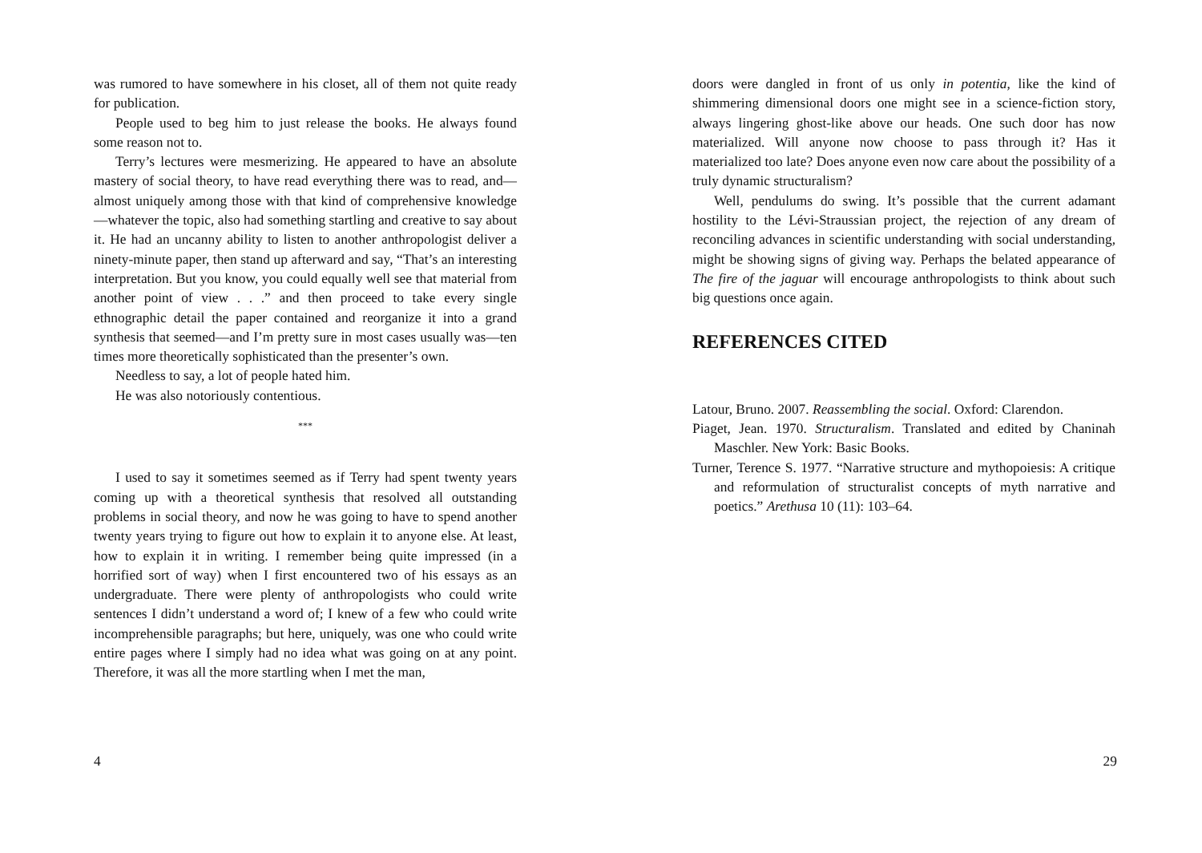was rumored to have somewhere in his closet, all of them not quite ready for publication.
People used to beg him to just release the books. He always found some reason not to.
Terry’s lectures were mesmerizing. He appeared to have an absolute mastery of social theory, to have read everything there was to read, and—almost uniquely among those with that kind of comprehensive knowledge—whatever the topic, also had something startling and creative to say about it. He had an uncanny ability to listen to another anthropologist deliver a ninety-minute paper, then stand up afterward and say, “That’s an interesting interpretation. But you know, you could equally well see that material from another point of view . . .” and then proceed to take every single ethnographic detail the paper contained and reorganize it into a grand synthesis that seemed—and I’m pretty sure in most cases usually was—ten times more theoretically sophisticated than the presenter’s own.
Needless to say, a lot of people hated him.
He was also notoriously contentious.
***
I used to say it sometimes seemed as if Terry had spent twenty years coming up with a theoretical synthesis that resolved all outstanding problems in social theory, and now he was going to have to spend another twenty years trying to figure out how to explain it to anyone else. At least, how to explain it in writing. I remember being quite impressed (in a horrified sort of way) when I first encountered two of his essays as an undergraduate. There were plenty of anthropologists who could write sentences I didn’t understand a word of; I knew of a few who could write incomprehensible paragraphs; but here, uniquely, was one who could write entire pages where I simply had no idea what was going on at any point. Therefore, it was all the more startling when I met the man,
4
doors were dangled in front of us only in potentia, like the kind of shimmering dimensional doors one might see in a science-fiction story, always lingering ghost-like above our heads. One such door has now materialized. Will anyone now choose to pass through it? Has it materialized too late? Does anyone even now care about the possibility of a truly dynamic structuralism?
Well, pendulums do swing. It’s possible that the current adamant hostility to the Lévi-Straussian project, the rejection of any dream of reconciling advances in scientific understanding with social understanding, might be showing signs of giving way. Perhaps the belated appearance of The fire of the jaguar will encourage anthropologists to think about such big questions once again.
REFERENCES CITED
Latour, Bruno. 2007. Reassembling the social. Oxford: Clarendon.
Piaget, Jean. 1970. Structuralism. Translated and edited by Chaninah Maschler. New York: Basic Books.
Turner, Terence S. 1977. “Narrative structure and mythopoiesis: A critique and reformulation of structuralist concepts of myth narrative and poetics.” Arethusa 10 (11): 103–64.
29